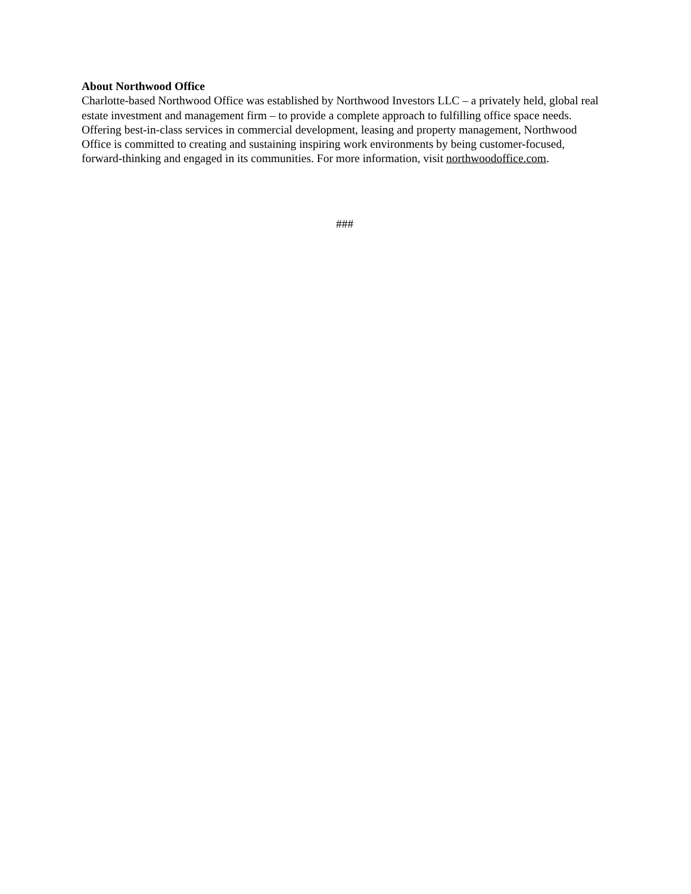About Northwood Office
Charlotte-based Northwood Office was established by Northwood Investors LLC – a privately held, global real estate investment and management firm – to provide a complete approach to fulfilling office space needs. Offering best-in-class services in commercial development, leasing and property management, Northwood Office is committed to creating and sustaining inspiring work environments by being customer-focused, forward-thinking and engaged in its communities. For more information, visit northwoodoffice.com.
###